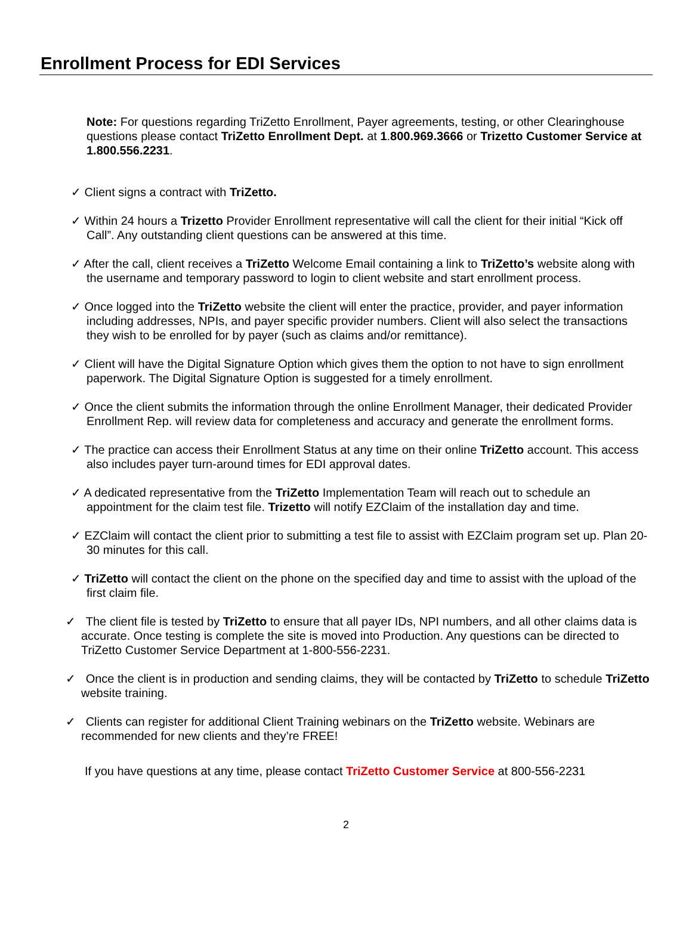Enrollment Process for EDI Services
Note: For questions regarding TriZetto Enrollment, Payer agreements, testing, or other Clearinghouse questions please contact TriZetto Enrollment Dept. at 1.800.969.3666 or Trizetto Customer Service at 1.800.556.2231.
✓ Client signs a contract with TriZetto.
✓ Within 24 hours a Trizetto Provider Enrollment representative will call the client for their initial “Kick off Call”. Any outstanding client questions can be answered at this time.
✓ After the call, client receives a TriZetto Welcome Email containing a link to TriZetto’s website along with the username and temporary password to login to client website and start enrollment process.
✓ Once logged into the TriZetto website the client will enter the practice, provider, and payer information including addresses, NPIs, and payer specific provider numbers. Client will also select the transactions they wish to be enrolled for by payer (such as claims and/or remittance).
✓ Client will have the Digital Signature Option which gives them the option to not have to sign enrollment paperwork. The Digital Signature Option is suggested for a timely enrollment.
✓ Once the client submits the information through the online Enrollment Manager, their dedicated Provider Enrollment Rep. will review data for completeness and accuracy and generate the enrollment forms.
✓ The practice can access their Enrollment Status at any time on their online TriZetto account. This access also includes payer turn-around times for EDI approval dates.
✓ A dedicated representative from the TriZetto Implementation Team will reach out to schedule an appointment for the claim test file. Trizetto will notify EZClaim of the installation day and time.
✓ EZClaim will contact the client prior to submitting a test file to assist with EZClaim program set up. Plan 20-30 minutes for this call.
✓ TriZetto will contact the client on the phone on the specified day and time to assist with the upload of the first claim file.
✓ The client file is tested by TriZetto to ensure that all payer IDs, NPI numbers, and all other claims data is accurate. Once testing is complete the site is moved into Production. Any questions can be directed to TriZetto Customer Service Department at 1-800-556-2231.
✓ Once the client is in production and sending claims, they will be contacted by TriZetto to schedule TriZetto website training.
✓ Clients can register for additional Client Training webinars on the TriZetto website. Webinars are recommended for new clients and they’re FREE!
If you have questions at any time, please contact TriZetto Customer Service at 800-556-2231
2